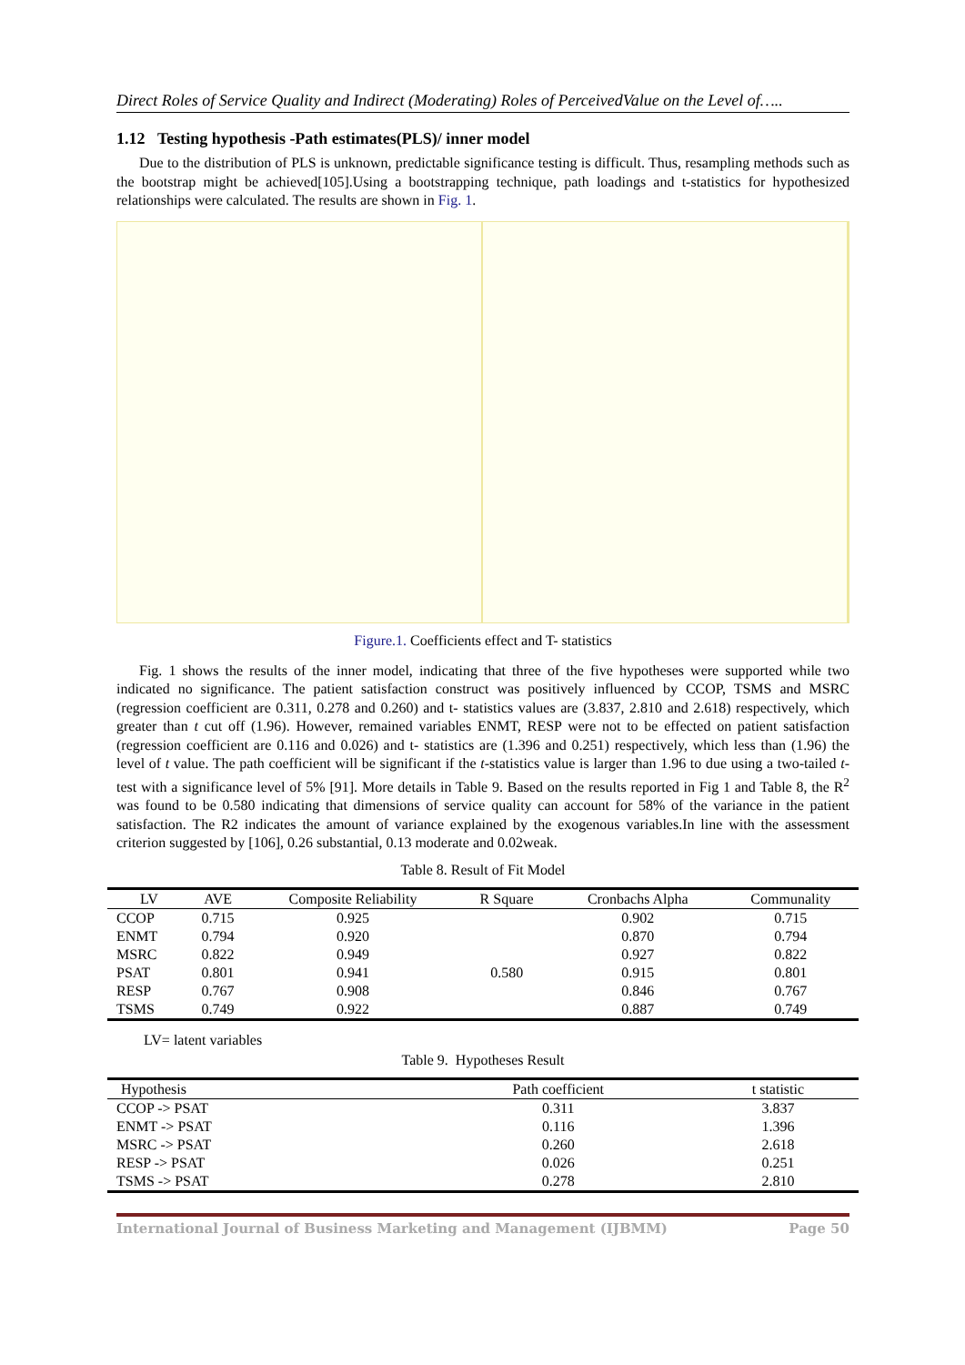Direct Roles of Service Quality and Indirect (Moderating) Roles of PerceivedValue on the Level of…..
1.12 Testing hypothesis -Path estimates(PLS)/ inner model
Due to the distribution of PLS is unknown, predictable significance testing is difficult. Thus, resampling methods such as the bootstrap might be achieved[105].Using a bootstrapping technique, path loadings and t-statistics for hypothesized relationships were calculated. The results are shown in Fig. 1.
Figure.1. Coefficients effect and T- statistics
Fig. 1 shows the results of the inner model, indicating that three of the five hypotheses were supported while two indicated no significance. The patient satisfaction construct was positively influenced by CCOP, TSMS and MSRC (regression coefficient are 0.311, 0.278 and 0.260) and t- statistics values are (3.837, 2.810 and 2.618) respectively, which greater than t cut off (1.96). However, remained variables ENMT, RESP were not to be effected on patient satisfaction (regression coefficient are 0.116 and 0.026) and t- statistics are (1.396 and 0.251) respectively, which less than (1.96) the level of t value. The path coefficient will be significant if the t-statistics value is larger than 1.96 to due using a two-tailed t-test with a significance level of 5% [91]. More details in Table 9. Based on the results reported in Fig 1 and Table 8, the R<sup>2</sup> was found to be 0.580 indicating that dimensions of service quality can account for 58% of the variance in the patient satisfaction. The R2 indicates the amount of variance explained by the exogenous variables.In line with the assessment criterion suggested by [106], 0.26 substantial, 0.13 moderate and 0.02weak.
Table 8. Result of Fit Model
| LV | AVE | Composite Reliability | R Square | Cronbachs Alpha | Communality |
| --- | --- | --- | --- | --- | --- |
| CCOP | 0.715 | 0.925 | | 0.902 | 0.715 |
| ENMT | 0.794 | 0.920 | | 0.870 | 0.794 |
| MSRC | 0.822 | 0.949 | | 0.927 | 0.822 |
| PSAT | 0.801 | 0.941 | 0.580 | 0.915 | 0.801 |
| RESP | 0.767 | 0.908 | | 0.846 | 0.767 |
| TSMS | 0.749 | 0.922 | | 0.887 | 0.749 |
LV= latent variables
Table 9. Hypotheses Result
| Hypothesis | Path coefficient | t statistic |
| --- | --- | --- |
| CCOP -> PSAT | 0.311 | 3.837 |
| ENMT -> PSAT | 0.116 | 1.396 |
| MSRC -> PSAT | 0.260 | 2.618 |
| RESP -> PSAT | 0.026 | 0.251 |
| TSMS -> PSAT | 0.278 | 2.810 |
International Journal of Business Marketing and Management (IJBMM) Page 50